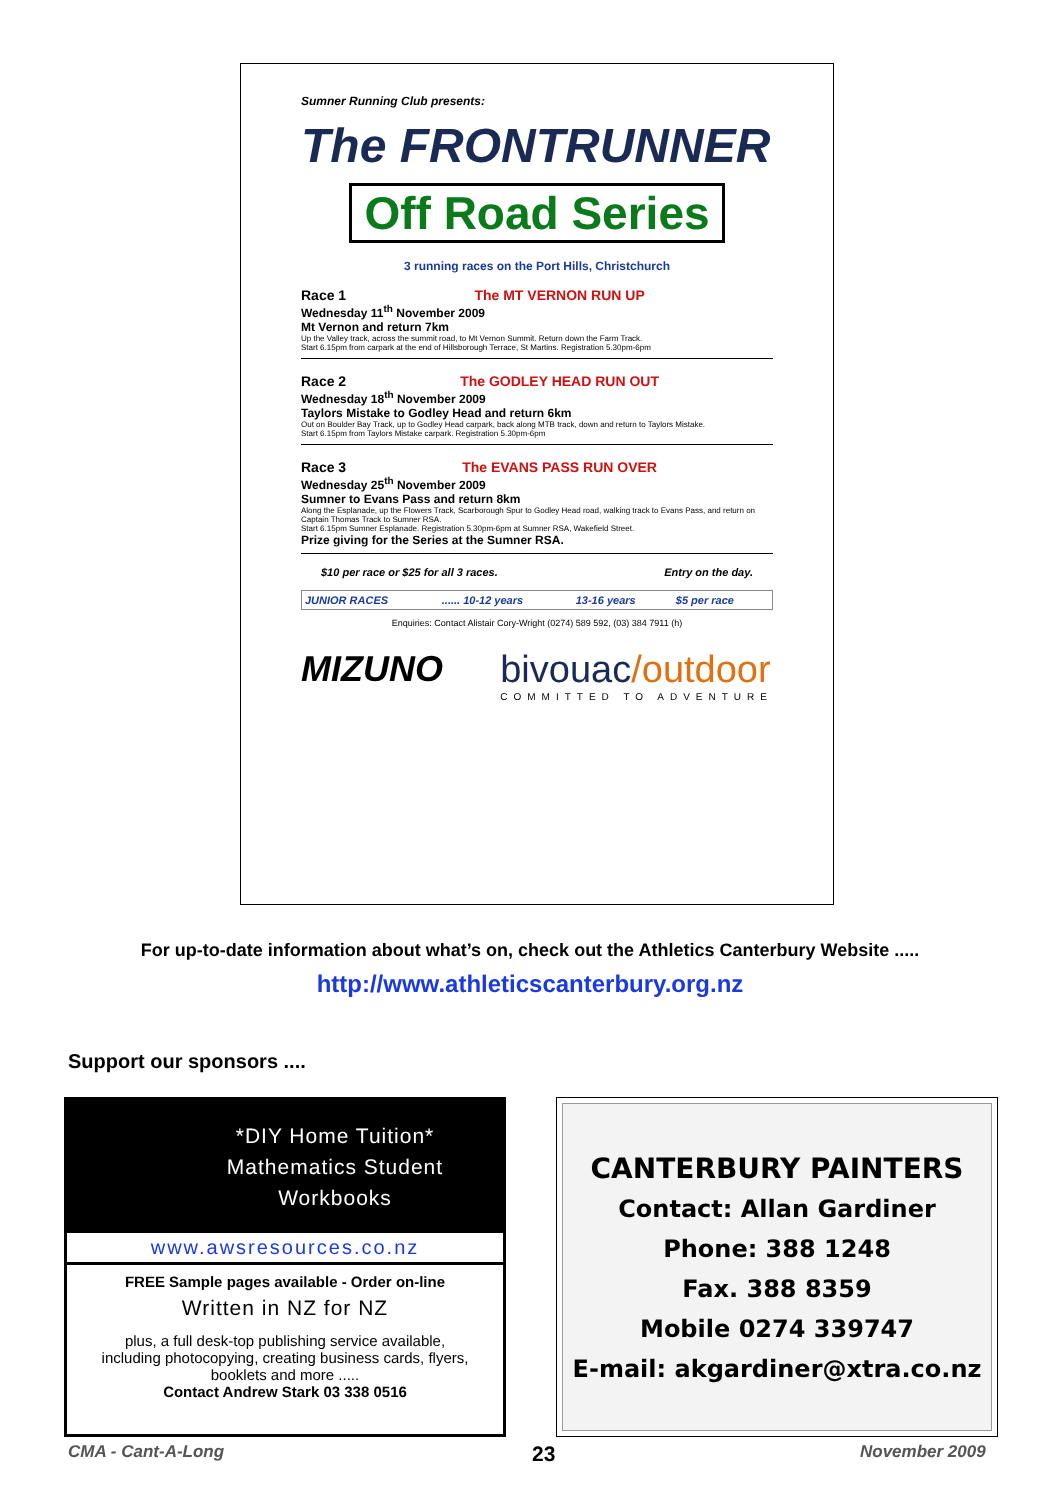Sumner Running Club presents:
The FRONTRUNNER
Off Road Series
3 running races on the Port Hills, Christchurch
Race 1 The MT VERNON RUN UP
Wednesday 11<sup>th</sup> November 2009
Mt Vernon and return 7km
Up the Valley track, across the summit road, to Mt Vernon Summit. Return down the Farm Track.
Start 6.15pm from carpark at the end of Hillsborough Terrace, St Martins. Registration 5.30pm-6pm
Race 2 The GODLEY HEAD RUN OUT
Wednesday 18<sup>th</sup> November 2009
Taylors Mistake to Godley Head and return 6km
Out on Boulder Bay Track, up to Godley Head carpark, back along MTB track, down and return to Taylors Mistake.
Start 6.15pm from Taylors Mistake carpark. Registration 5.30pm-6pm
Race 3 The EVANS PASS RUN OVER
Wednesday 25<sup>th</sup> November 2009
Sumner to Evans Pass and return 8km
Along the Esplanade, up the Flowers Track, Scarborough Spur to Godley Head road, walking track to Evans Pass, and return on Captain Thomas Track to Sumner RSA.
Start 6.15pm Sumner Esplanade. Registration 5.30pm-6pm at Sumner RSA, Wakefield Street.
Prize giving for the Series at the Sumner RSA.
$10 per race or $25 for all 3 races. Entry on the day.
| JUNIOR RACES | ...... 10-12 years | 13-16 years | $5 per race |
Enquiries: Contact Alistair Cory-Wright (0274) 589 592, (03) 384 7911 (h)
MIZUNO bivouac/outdoor
COMMITTED TO ADVENTURE
For up-to-date information about what’s on, check out the Athletics Canterbury Website .....
http://www.athleticscanterbury.org.nz
Support our sponsors ....
*DIY Home Tuition*
Mathematics Student
Workbooks
www.awsresources.co.nz
FREE Sample pages available - Order on-line
Written in NZ for NZ
plus, a full desk-top publishing service available,
including photocopying, creating business cards, flyers,
booklets and more .....
Contact Andrew Stark 03 338 0516
CANTERBURY PAINTERS
Contact: Allan Gardiner
Phone: 388 1248
Fax. 388 8359
Mobile 0274 339747
E-mail: akgardiner@xtra.co.nz
CMA - Cant-A-Long 23 November 2009